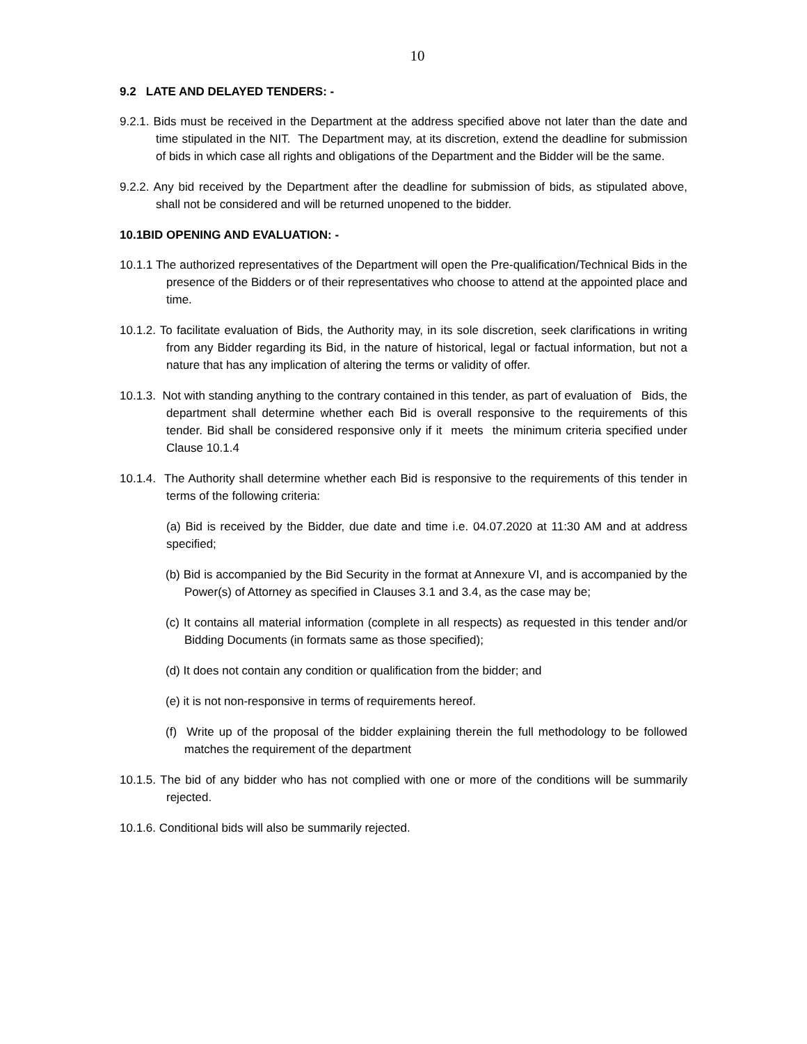10
9.2 LATE AND DELAYED TENDERS: -
9.2.1. Bids must be received in the Department at the address specified above not later than the date and time stipulated in the NIT. The Department may, at its discretion, extend the deadline for submission of bids in which case all rights and obligations of the Department and the Bidder will be the same.
9.2.2. Any bid received by the Department after the deadline for submission of bids, as stipulated above, shall not be considered and will be returned unopened to the bidder.
10.1BID OPENING AND EVALUATION: -
10.1.1 The authorized representatives of the Department will open the Pre-qualification/Technical Bids in the presence of the Bidders or of their representatives who choose to attend at the appointed place and time.
10.1.2. To facilitate evaluation of Bids, the Authority may, in its sole discretion, seek clarifications in writing from any Bidder regarding its Bid, in the nature of historical, legal or factual information, but not a nature that has any implication of altering the terms or validity of offer.
10.1.3. Not with standing anything to the contrary contained in this tender, as part of evaluation of Bids, the department shall determine whether each Bid is overall responsive to the requirements of this tender. Bid shall be considered responsive only if it meets the minimum criteria specified under Clause 10.1.4
10.1.4. The Authority shall determine whether each Bid is responsive to the requirements of this tender in terms of the following criteria:
(a) Bid is received by the Bidder, due date and time i.e. 04.07.2020 at 11:30 AM and at address specified;
(b) Bid is accompanied by the Bid Security in the format at Annexure VI, and is accompanied by the Power(s) of Attorney as specified in Clauses 3.1 and 3.4, as the case may be;
(c) It contains all material information (complete in all respects) as requested in this tender and/or Bidding Documents (in formats same as those specified);
(d) It does not contain any condition or qualification from the bidder; and
(e) it is not non-responsive in terms of requirements hereof.
(f) Write up of the proposal of the bidder explaining therein the full methodology to be followed matches the requirement of the department
10.1.5. The bid of any bidder who has not complied with one or more of the conditions will be summarily rejected.
10.1.6. Conditional bids will also be summarily rejected.